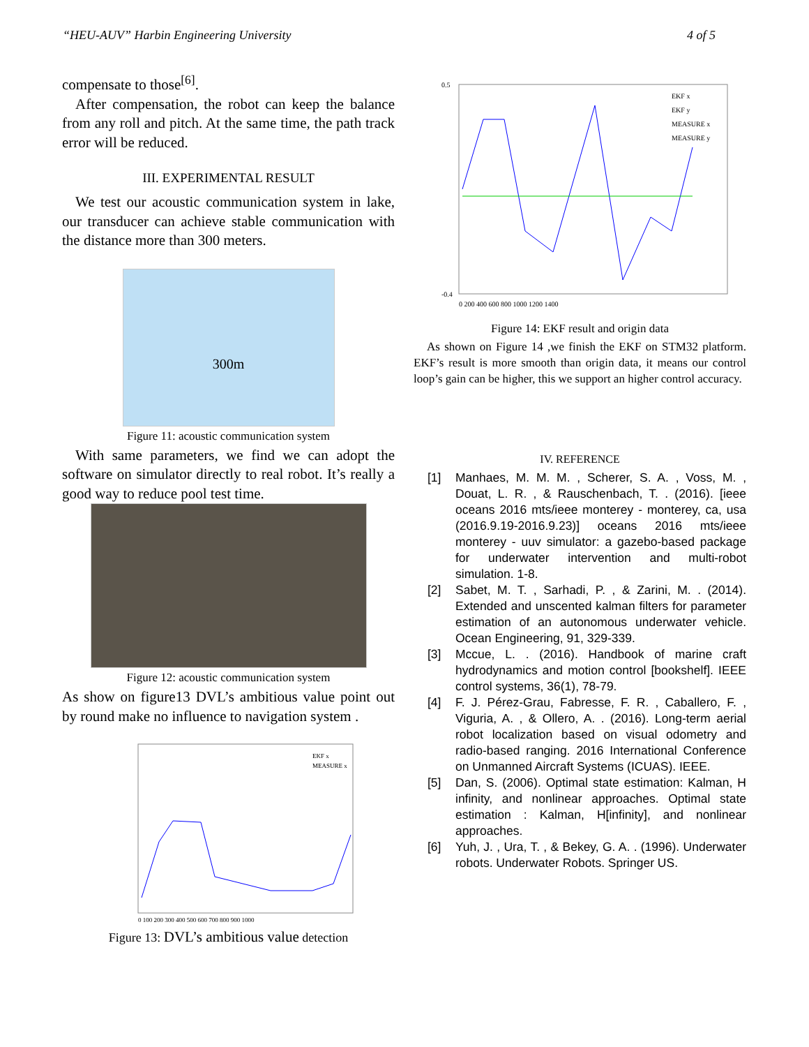“HEU-AUV” Harbin Engineering University 4 of 5
compensate to those<sup>[6]</sup>.
After compensation, the robot can keep the balance from any roll and pitch. At the same time, the path track error will be reduced.
III. EXPERIMENTAL RESULT
We test our acoustic communication system in lake, our transducer can achieve stable communication with the distance more than 300 meters.
300m
Figure 11: acoustic communication system
With same parameters, we find we can adopt the software on simulator directly to real robot. It’s really a good way to reduce pool test time.
Figure 12: acoustic communication system
As show on figure13 DVL’s ambitious value point out by round make no influence to navigation system .
EKF x
MEASURE x
0 100 200 300 400 500 600 700 800 900 1000
Figure 13: DVL’s ambitious value detection
EKF x
EKF y
MEASURE x
MEASURE y
0.5
-0.4
0 200 400 600 800 1000 1200 1400
Figure 14: EKF result and origin data
As shown on Figure 14 ,we finish the EKF on STM32 platform. EKF’s result is more smooth than origin data, it means our control loop’s gain can be higher, this we support an higher control accuracy.
IV. REFERENCE
[1] Manhaes, M. M. M. , Scherer, S. A. , Voss, M. , Douat, L. R. , & Rauschenbach, T. . (2016). [ieee oceans 2016 mts/ieee monterey - monterey, ca, usa (2016.9.19-2016.9.23)] oceans 2016 mts/ieee monterey - uuv simulator: a gazebo-based package for underwater intervention and multi-robot simulation. 1-8.
[2] Sabet, M. T. , Sarhadi, P. , & Zarini, M. . (2014). Extended and unscented kalman filters for parameter estimation of an autonomous underwater vehicle. Ocean Engineering, 91, 329-339.
[3] Mccue, L. . (2016). Handbook of marine craft hydrodynamics and motion control [bookshelf]. IEEE control systems, 36(1), 78-79.
[4] F. J. Pérez-Grau, Fabresse, F. R. , Caballero, F. , Viguria, A. , & Ollero, A. . (2016). Long-term aerial robot localization based on visual odometry and radio-based ranging. 2016 International Conference on Unmanned Aircraft Systems (ICUAS). IEEE.
[5] Dan, S. (2006). Optimal state estimation: Kalman, H infinity, and nonlinear approaches. Optimal state estimation : Kalman, H[infinity], and nonlinear approaches.
[6] Yuh, J. , Ura, T. , & Bekey, G. A. . (1996). Underwater robots. Underwater Robots. Springer US.